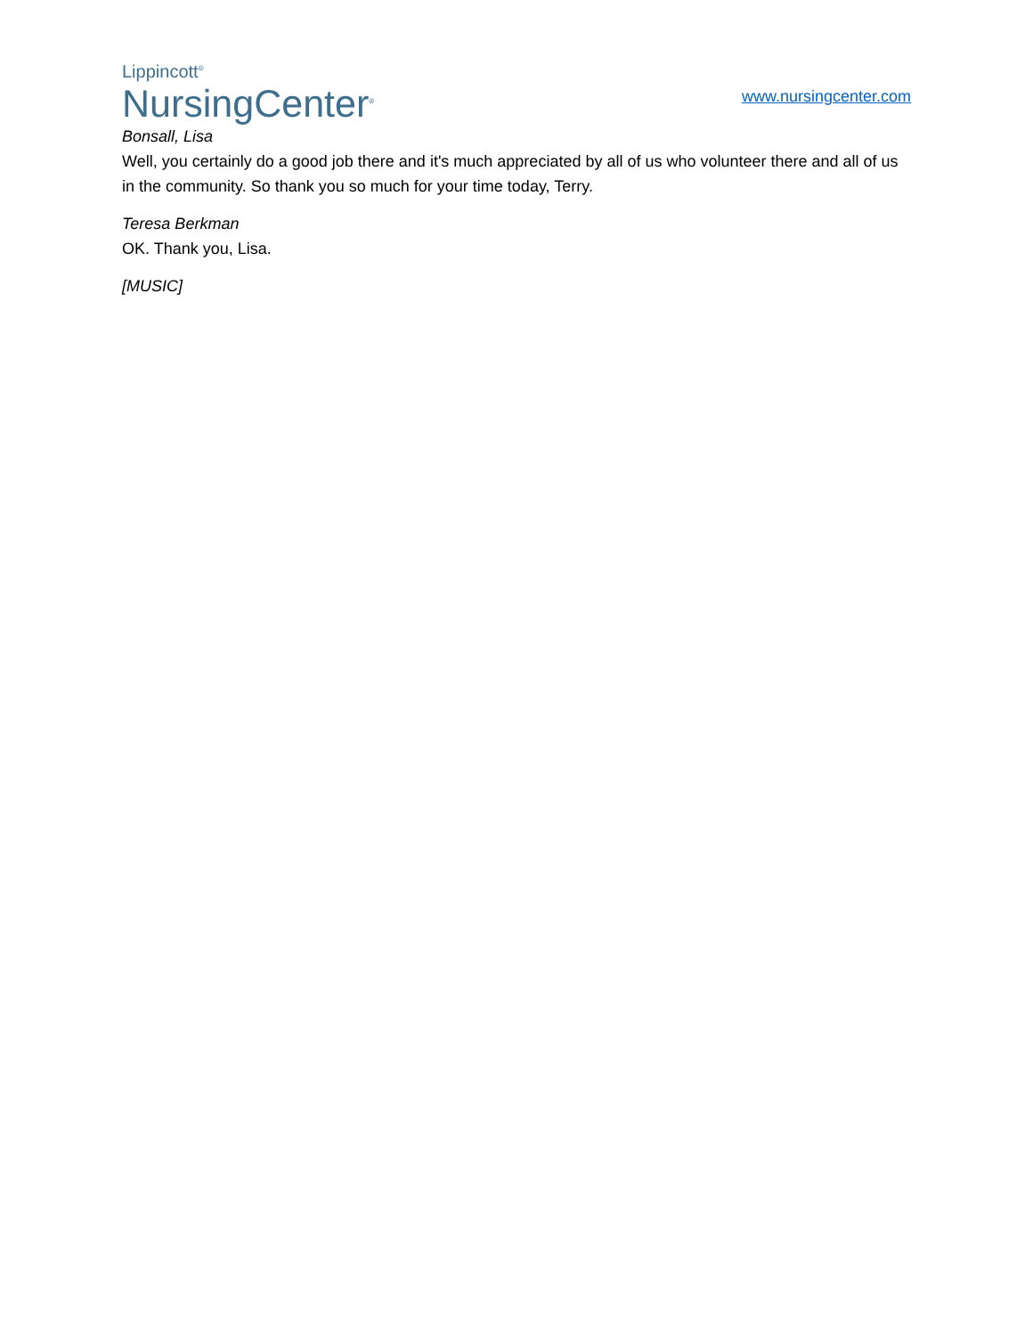Lippincott<sup>®</sup>
NursingCenter<sup>®</sup>
www.nursingcenter.com
Bonsall, Lisa
Well, you certainly do a good job there and it's much appreciated by all of us who volunteer there and all of us in the community. So thank you so much for your time today, Terry.
Teresa Berkman
OK. Thank you, Lisa.
[MUSIC]